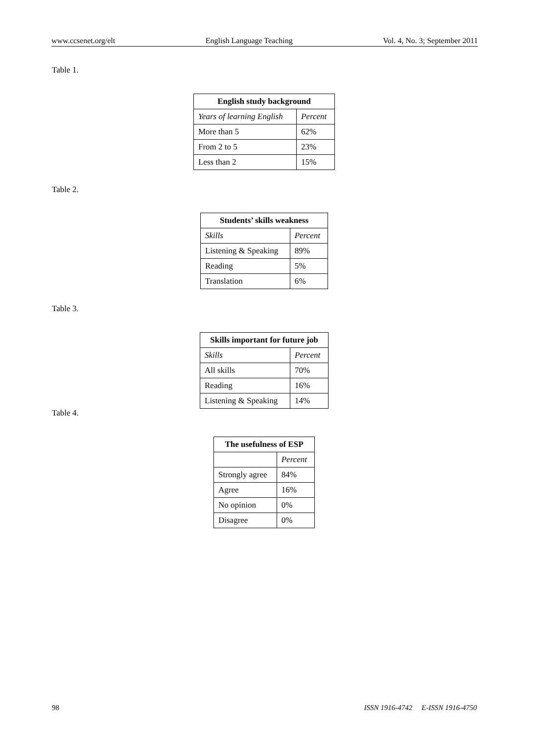www.ccsenet.org/elt English Language Teaching Vol. 4, No. 3; September 2011
Table 1.
| English study background | |
| --- | --- |
| Years of learning English | Percent |
| More than 5 | 62% |
| From 2 to 5 | 23% |
| Less than 2 | 15% |
Table 2.
| Students’ skills weakness | |
| --- | --- |
| Skills | Percent |
| Listening & Speaking | 89% |
| Reading | 5% |
| Translation | 6% |
Table 3.
| Skills important for future job | |
| --- | --- |
| Skills | Percent |
| All skills | 70% |
| Reading | 16% |
| Listening & Speaking | 14% |
Table 4.
| The usefulness of ESP | |
| --- | --- |
| | Percent |
| Strongly agree | 84% |
| Agree | 16% |
| No opinion | 0% |
| Disagree | 0% |
98 ISSN 1916-4742 E-ISSN 1916-4750